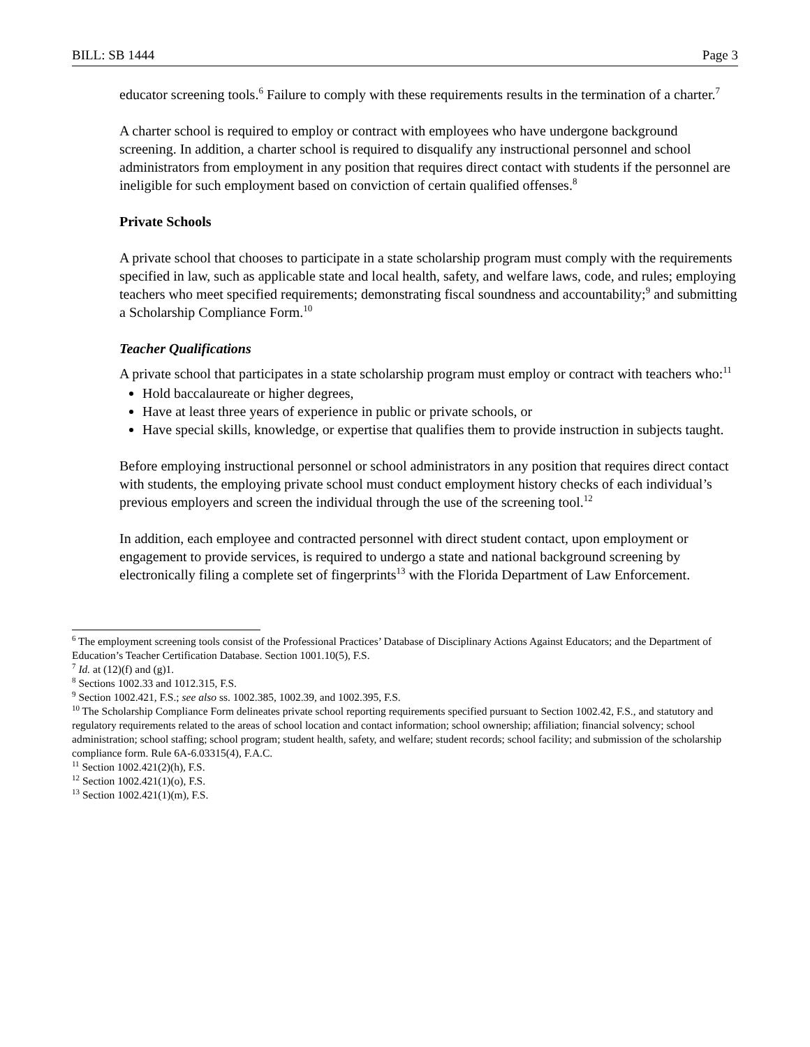BILL: SB 1444 Page 3
educator screening tools.<sup>6</sup> Failure to comply with these requirements results in the termination of a charter.<sup>7</sup>
A charter school is required to employ or contract with employees who have undergone background screening. In addition, a charter school is required to disqualify any instructional personnel and school administrators from employment in any position that requires direct contact with students if the personnel are ineligible for such employment based on conviction of certain qualified offenses.<sup>8</sup>
Private Schools
A private school that chooses to participate in a state scholarship program must comply with the requirements specified in law, such as applicable state and local health, safety, and welfare laws, code, and rules; employing teachers who meet specified requirements; demonstrating fiscal soundness and accountability;<sup>9</sup> and submitting a Scholarship Compliance Form.<sup>10</sup>
Teacher Qualifications
A private school that participates in a state scholarship program must employ or contract with teachers who:<sup>11</sup>
Hold baccalaureate or higher degrees,
Have at least three years of experience in public or private schools, or
Have special skills, knowledge, or expertise that qualifies them to provide instruction in subjects taught.
Before employing instructional personnel or school administrators in any position that requires direct contact with students, the employing private school must conduct employment history checks of each individual’s previous employers and screen the individual through the use of the screening tool.<sup>12</sup>
In addition, each employee and contracted personnel with direct student contact, upon employment or engagement to provide services, is required to undergo a state and national background screening by electronically filing a complete set of fingerprints<sup>13</sup> with the Florida Department of Law Enforcement.
<sup>6</sup> The employment screening tools consist of the Professional Practices’ Database of Disciplinary Actions Against Educators; and the Department of Education’s Teacher Certification Database. Section 1001.10(5), F.S.
<sup>7</sup> Id. at (12)(f) and (g)1.
<sup>8</sup> Sections 1002.33 and 1012.315, F.S.
<sup>9</sup> Section 1002.421, F.S.; see also ss. 1002.385, 1002.39, and 1002.395, F.S.
<sup>10</sup> The Scholarship Compliance Form delineates private school reporting requirements specified pursuant to Section 1002.42, F.S., and statutory and regulatory requirements related to the areas of school location and contact information; school ownership; affiliation; financial solvency; school administration; school staffing; school program; student health, safety, and welfare; student records; school facility; and submission of the scholarship compliance form. Rule 6A-6.03315(4), F.A.C.
<sup>11</sup> Section 1002.421(2)(h), F.S.
<sup>12</sup> Section 1002.421(1)(o), F.S.
<sup>13</sup> Section 1002.421(1)(m), F.S.